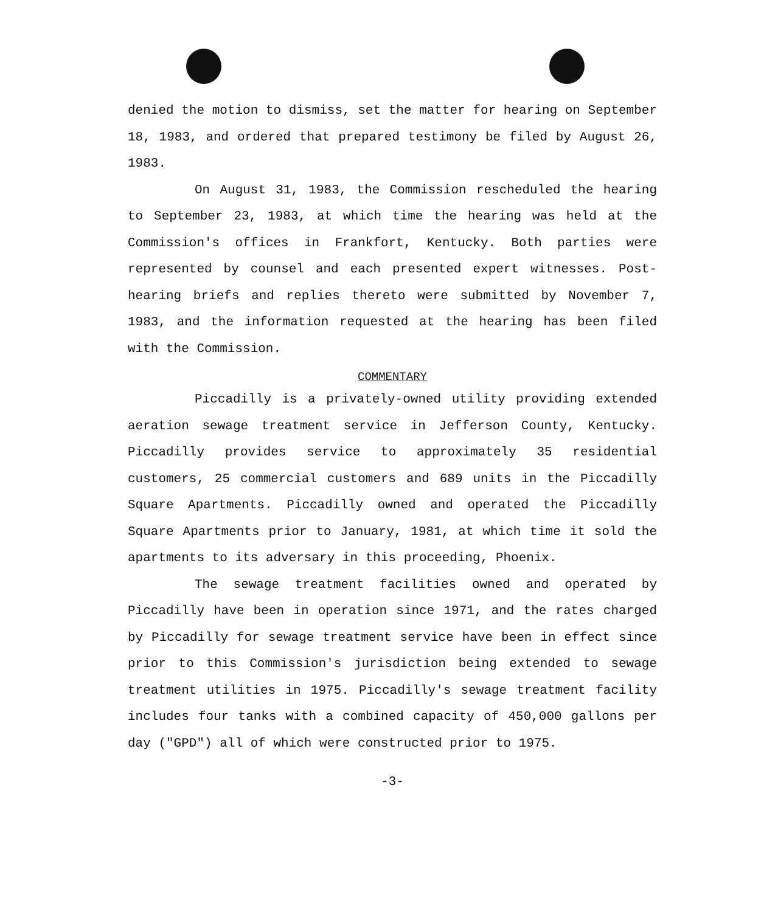denied the motion to dismiss, set the matter for hearing on September 18, 1983, and ordered that prepared testimony be filed by August 26, 1983.
On August 31, 1983, the Commission rescheduled the hearing to September 23, 1983, at which time the hearing was held at the Commission's offices in Frankfort, Kentucky. Both parties were represented by counsel and each presented expert witnesses. Post-hearing briefs and replies thereto were submitted by November 7, 1983, and the information requested at the hearing has been filed with the Commission.
COMMENTARY
Piccadilly is a privately-owned utility providing extended aeration sewage treatment service in Jefferson County, Kentucky. Piccadilly provides service to approximately 35 residential customers, 25 commercial customers and 689 units in the Piccadilly Square Apartments. Piccadilly owned and operated the Piccadilly Square Apartments prior to January, 1981, at which time it sold the apartments to its adversary in this proceeding, Phoenix.
The sewage treatment facilities owned and operated by Piccadilly have been in operation since 1971, and the rates charged by Piccadilly for sewage treatment service have been in effect since prior to this Commission's jurisdiction being extended to sewage treatment utilities in 1975. Piccadilly's sewage treatment facility includes four tanks with a combined capacity of 450,000 gallons per day ("GPD") all of which were constructed prior to 1975.
-3-